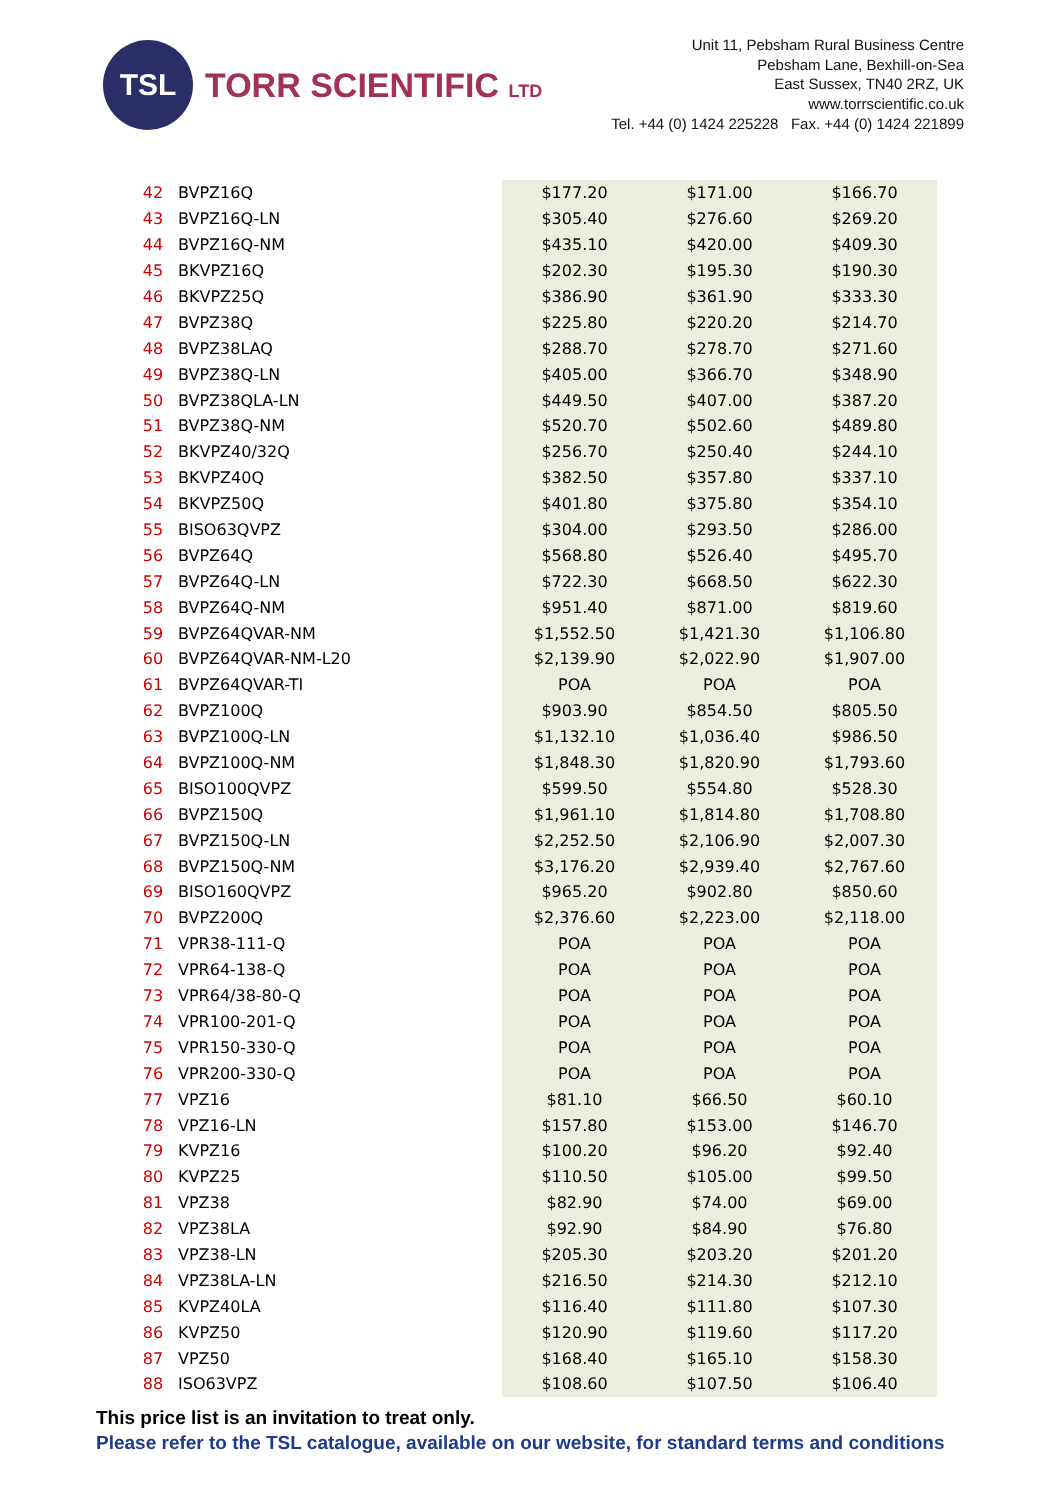TSL
TORR SCIENTIFIC LTD
Unit 11, Pebsham Rural Business Centre
Pebsham Lane, Bexhill-on-Sea
East Sussex, TN40 2RZ, UK
www.torrscientific.co.uk
Tel. +44 (0) 1424 225228 Fax. +44 (0) 1424 221899
| 42 | BVPZ16Q | $177.20 | $171.00 | $166.70 |
| 43 | BVPZ16Q-LN | $305.40 | $276.60 | $269.20 |
| 44 | BVPZ16Q-NM | $435.10 | $420.00 | $409.30 |
| 45 | BKVPZ16Q | $202.30 | $195.30 | $190.30 |
| 46 | BKVPZ25Q | $386.90 | $361.90 | $333.30 |
| 47 | BVPZ38Q | $225.80 | $220.20 | $214.70 |
| 48 | BVPZ38LAQ | $288.70 | $278.70 | $271.60 |
| 49 | BVPZ38Q-LN | $405.00 | $366.70 | $348.90 |
| 50 | BVPZ38QLA-LN | $449.50 | $407.00 | $387.20 |
| 51 | BVPZ38Q-NM | $520.70 | $502.60 | $489.80 |
| 52 | BKVPZ40/32Q | $256.70 | $250.40 | $244.10 |
| 53 | BKVPZ40Q | $382.50 | $357.80 | $337.10 |
| 54 | BKVPZ50Q | $401.80 | $375.80 | $354.10 |
| 55 | BISO63QVPZ | $304.00 | $293.50 | $286.00 |
| 56 | BVPZ64Q | $568.80 | $526.40 | $495.70 |
| 57 | BVPZ64Q-LN | $722.30 | $668.50 | $622.30 |
| 58 | BVPZ64Q-NM | $951.40 | $871.00 | $819.60 |
| 59 | BVPZ64QVAR-NM | $1,552.50 | $1,421.30 | $1,106.80 |
| 60 | BVPZ64QVAR-NM-L20 | $2,139.90 | $2,022.90 | $1,907.00 |
| 61 | BVPZ64QVAR-TI | POA | POA | POA |
| 62 | BVPZ100Q | $903.90 | $854.50 | $805.50 |
| 63 | BVPZ100Q-LN | $1,132.10 | $1,036.40 | $986.50 |
| 64 | BVPZ100Q-NM | $1,848.30 | $1,820.90 | $1,793.60 |
| 65 | BISO100QVPZ | $599.50 | $554.80 | $528.30 |
| 66 | BVPZ150Q | $1,961.10 | $1,814.80 | $1,708.80 |
| 67 | BVPZ150Q-LN | $2,252.50 | $2,106.90 | $2,007.30 |
| 68 | BVPZ150Q-NM | $3,176.20 | $2,939.40 | $2,767.60 |
| 69 | BISO160QVPZ | $965.20 | $902.80 | $850.60 |
| 70 | BVPZ200Q | $2,376.60 | $2,223.00 | $2,118.00 |
| 71 | VPR38-111-Q | POA | POA | POA |
| 72 | VPR64-138-Q | POA | POA | POA |
| 73 | VPR64/38-80-Q | POA | POA | POA |
| 74 | VPR100-201-Q | POA | POA | POA |
| 75 | VPR150-330-Q | POA | POA | POA |
| 76 | VPR200-330-Q | POA | POA | POA |
| 77 | VPZ16 | $81.10 | $66.50 | $60.10 |
| 78 | VPZ16-LN | $157.80 | $153.00 | $146.70 |
| 79 | KVPZ16 | $100.20 | $96.20 | $92.40 |
| 80 | KVPZ25 | $110.50 | $105.00 | $99.50 |
| 81 | VPZ38 | $82.90 | $74.00 | $69.00 |
| 82 | VPZ38LA | $92.90 | $84.90 | $76.80 |
| 83 | VPZ38-LN | $205.30 | $203.20 | $201.20 |
| 84 | VPZ38LA-LN | $216.50 | $214.30 | $212.10 |
| 85 | KVPZ40LA | $116.40 | $111.80 | $107.30 |
| 86 | KVPZ50 | $120.90 | $119.60 | $117.20 |
| 87 | VPZ50 | $168.40 | $165.10 | $158.30 |
| 88 | ISO63VPZ | $108.60 | $107.50 | $106.40 |
This price list is an invitation to treat only.
Please refer to the TSL catalogue, available on our website, for standard terms and conditions